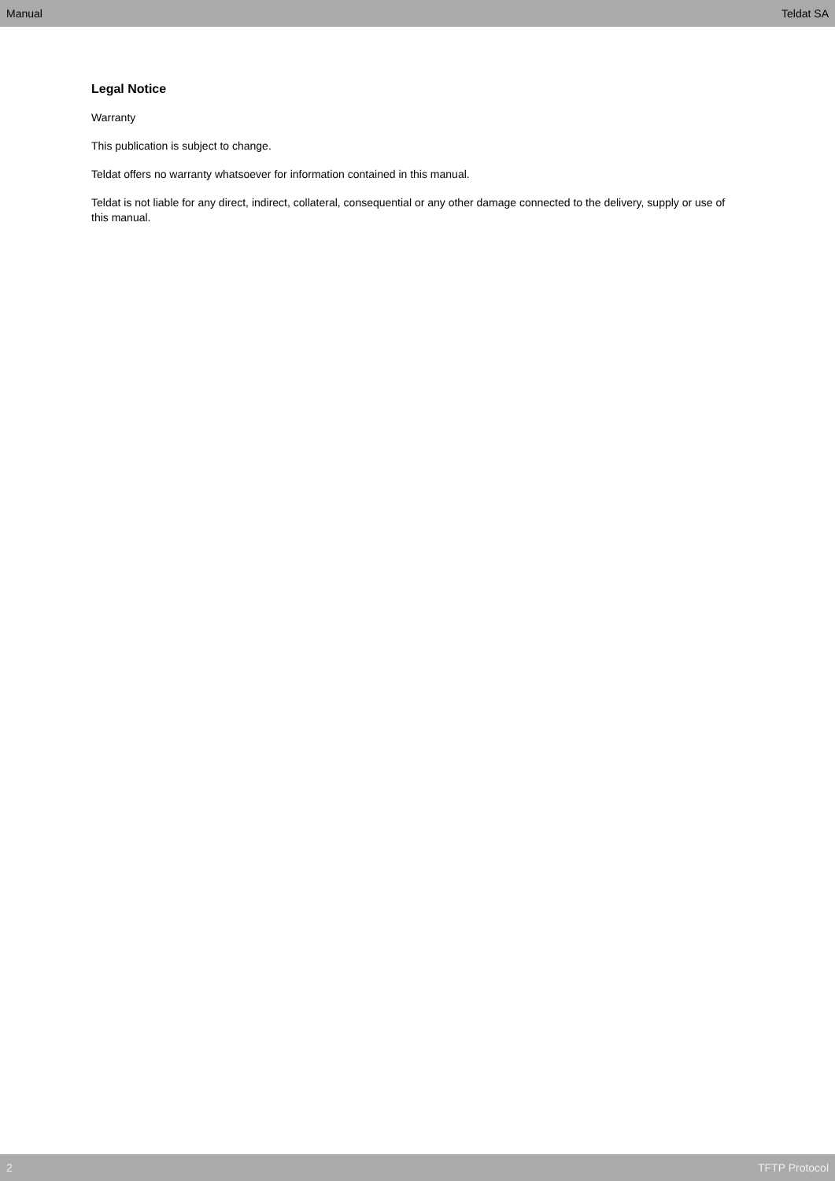Manual Teldat SA
Legal Notice
Warranty
This publication is subject to change.
Teldat offers no warranty whatsoever for information contained in this manual.
Teldat is not liable for any direct, indirect, collateral, consequential or any other damage connected to the delivery, supply or use of this manual.
2 TFTP Protocol